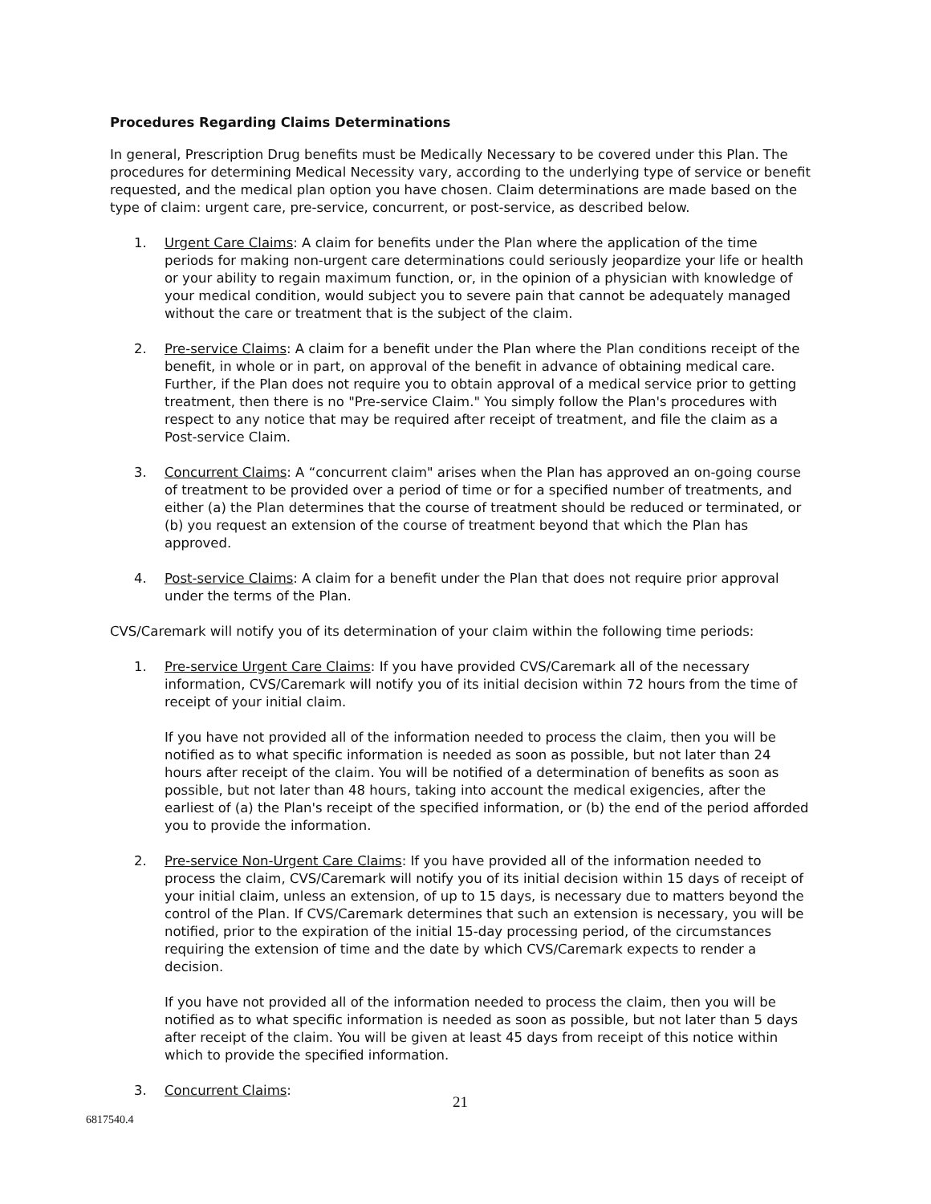Procedures Regarding Claims Determinations
In general, Prescription Drug benefits must be Medically Necessary to be covered under this Plan. The procedures for determining Medical Necessity vary, according to the underlying type of service or benefit requested, and the medical plan option you have chosen. Claim determinations are made based on the type of claim: urgent care, pre-service, concurrent, or post-service, as described below.
1. Urgent Care Claims: A claim for benefits under the Plan where the application of the time periods for making non-urgent care determinations could seriously jeopardize your life or health or your ability to regain maximum function, or, in the opinion of a physician with knowledge of your medical condition, would subject you to severe pain that cannot be adequately managed without the care or treatment that is the subject of the claim.
2. Pre-service Claims: A claim for a benefit under the Plan where the Plan conditions receipt of the benefit, in whole or in part, on approval of the benefit in advance of obtaining medical care. Further, if the Plan does not require you to obtain approval of a medical service prior to getting treatment, then there is no "Pre-service Claim." You simply follow the Plan's procedures with respect to any notice that may be required after receipt of treatment, and file the claim as a Post-service Claim.
3. Concurrent Claims: A “concurrent claim" arises when the Plan has approved an on-going course of treatment to be provided over a period of time or for a specified number of treatments, and either (a) the Plan determines that the course of treatment should be reduced or terminated, or (b) you request an extension of the course of treatment beyond that which the Plan has approved.
4. Post-service Claims: A claim for a benefit under the Plan that does not require prior approval under the terms of the Plan.
CVS/Caremark will notify you of its determination of your claim within the following time periods:
1. Pre-service Urgent Care Claims: If you have provided CVS/Caremark all of the necessary information, CVS/Caremark will notify you of its initial decision within 72 hours from the time of receipt of your initial claim.
If you have not provided all of the information needed to process the claim, then you will be notified as to what specific information is needed as soon as possible, but not later than 24 hours after receipt of the claim. You will be notified of a determination of benefits as soon as possible, but not later than 48 hours, taking into account the medical exigencies, after the earliest of (a) the Plan's receipt of the specified information, or (b) the end of the period afforded you to provide the information.
2. Pre-service Non-Urgent Care Claims: If you have provided all of the information needed to process the claim, CVS/Caremark will notify you of its initial decision within 15 days of receipt of your initial claim, unless an extension, of up to 15 days, is necessary due to matters beyond the control of the Plan. If CVS/Caremark determines that such an extension is necessary, you will be notified, prior to the expiration of the initial 15-day processing period, of the circumstances requiring the extension of time and the date by which CVS/Caremark expects to render a decision.
If you have not provided all of the information needed to process the claim, then you will be notified as to what specific information is needed as soon as possible, but not later than 5 days after receipt of the claim. You will be given at least 45 days from receipt of this notice within which to provide the specified information.
3. Concurrent Claims:
21
6817540.4